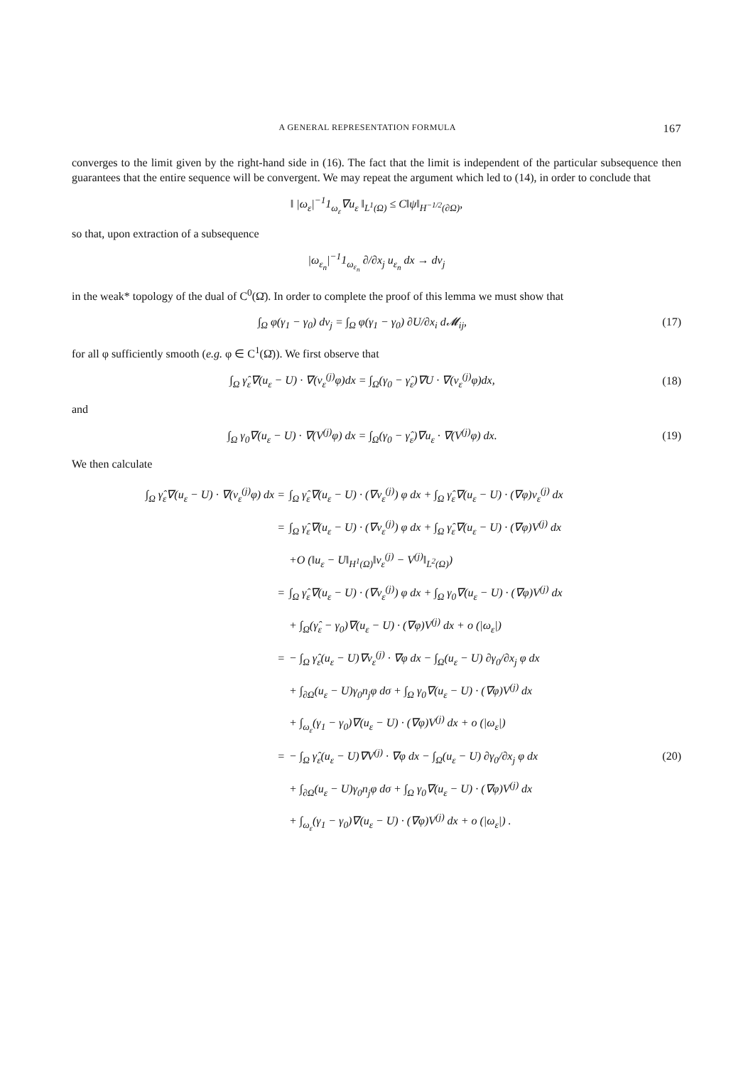A GENERAL REPRESENTATION FORMULA 167
converges to the limit given by the right-hand side in (16). The fact that the limit is independent of the particular subsequence then guarantees that the entire sequence will be convergent. We may repeat the argument which led to (14), in order to conclude that
‖ |ω<sub>ε</sub>|<sup>−1</sup>1<sub>ω<sub>ε</sub></sub>∇u<sub>ε</sub> ‖<sub>L<sup>1</sup>(Ω)</sub> ≤ C‖ψ‖<sub>H<sup>−1/2</sup>(∂Ω)</sub>,
so that, upon extraction of a subsequence
|ω<sub>ε<sub>n</sub></sub>|<sup>−1</sup>1<sub>ω<sub>ε<sub>n</sub></sub></sub> ∂/∂x<sub>j</sub> u<sub>ε<sub>n</sub></sub> dx → dν<sub>j</sub>
in the weak* topology of the dual of C<sup>0</sup>(Ω̄). In order to complete the proof of this lemma we must show that
∫<sub>Ω</sub> φ(γ<sub>1</sub> − γ<sub>0</sub>) dν<sub>j</sub> = ∫<sub>Ω</sub> φ(γ<sub>1</sub> − γ<sub>0</sub>) ∂U/∂x<sub>i</sub> d𝓜<sub>ij</sub>, (17)
for all φ sufficiently smooth (e.g. φ ∈ C<sup>1</sup>(Ω̄)). We first observe that
∫<sub>Ω</sub> γ̂<sub>ε</sub>∇(u<sub>ε</sub> − U) · ∇(v<sub>ε</sub><sup>(j)</sup>φ)dx = ∫<sub>Ω</sub>(γ<sub>0</sub> − γ̂<sub>ε</sub>)∇U · ∇(v<sub>ε</sub><sup>(j)</sup>φ)dx, (18)
and
∫<sub>Ω</sub> γ<sub>0</sub>∇(u<sub>ε</sub> − U) · ∇(V<sup>(j)</sup>φ) dx = ∫<sub>Ω</sub>(γ<sub>0</sub> − γ̂<sub>ε</sub>)∇u<sub>ε</sub> · ∇(V<sup>(j)</sup>φ) dx. (19)
We then calculate
∫<sub>Ω</sub> γ̂<sub>ε</sub>∇(u<sub>ε</sub> − U) · ∇(v<sub>ε</sub><sup>(j)</sup>φ) dx = ∫<sub>Ω</sub> γ̂<sub>ε</sub>∇(u<sub>ε</sub> − U) · (∇v<sub>ε</sub><sup>(j)</sup>) φ dx + ∫<sub>Ω</sub> γ̂<sub>ε</sub>∇(u<sub>ε</sub> − U) · (∇φ)v<sub>ε</sub><sup>(j)</sup> dx
= ∫<sub>Ω</sub> γ̂<sub>ε</sub>∇(u<sub>ε</sub> − U) · (∇v<sub>ε</sub><sup>(j)</sup>) φ dx + ∫<sub>Ω</sub> γ̂<sub>ε</sub>∇(u<sub>ε</sub> − U) · (∇φ)V<sup>(j)</sup> dx
+O (‖u<sub>ε</sub> − U‖<sub>H<sup>1</sup>(Ω)</sub>‖v<sub>ε</sub><sup>(j)</sup> − V<sup>(j)</sup>‖<sub>L<sup>2</sup>(Ω)</sub>)
= ∫<sub>Ω</sub> γ̂<sub>ε</sub>∇(u<sub>ε</sub> − U) · (∇v<sub>ε</sub><sup>(j)</sup>) φ dx + ∫<sub>Ω</sub> γ<sub>0</sub>∇(u<sub>ε</sub> − U) · (∇φ)V<sup>(j)</sup> dx
+ ∫<sub>Ω</sub>(γ̂<sub>ε</sub> − γ<sub>0</sub>)∇(u<sub>ε</sub> − U) · (∇φ)V<sup>(j)</sup> dx + o (|ω<sub>ε</sub>|)
= − ∫<sub>Ω</sub> γ̂<sub>ε</sub>(u<sub>ε</sub> − U)∇v<sub>ε</sub><sup>(j)</sup> · ∇φ dx − ∫<sub>Ω</sub>(u<sub>ε</sub> − U) ∂γ<sub>0</sub>/∂x<sub>j</sub> φ dx
+ ∫<sub>∂Ω</sub>(u<sub>ε</sub> − U)γ<sub>0</sub>n<sub>j</sub>φ dσ + ∫<sub>Ω</sub> γ<sub>0</sub>∇(u<sub>ε</sub> − U) · (∇φ)V<sup>(j)</sup> dx
+ ∫<sub>ω<sub>ε</sub></sub>(γ<sub>1</sub> − γ<sub>0</sub>)∇(u<sub>ε</sub> − U) · (∇φ)V<sup>(j)</sup> dx + o (|ω<sub>ε</sub>|)
= − ∫<sub>Ω</sub> γ̂<sub>ε</sub>(u<sub>ε</sub> − U)∇V<sup>(j)</sup> · ∇φ dx − ∫<sub>Ω</sub>(u<sub>ε</sub> − U) ∂γ<sub>0</sub>/∂x<sub>j</sub> φ dx (20)
+ ∫<sub>∂Ω</sub>(u<sub>ε</sub> − U)γ<sub>0</sub>n<sub>j</sub>φ dσ + ∫<sub>Ω</sub> γ<sub>0</sub>∇(u<sub>ε</sub> − U) · (∇φ)V<sup>(j)</sup> dx
+ ∫<sub>ω<sub>ε</sub></sub>(γ<sub>1</sub> − γ<sub>0</sub>)∇(u<sub>ε</sub> − U) · (∇φ)V<sup>(j)</sup> dx + o (|ω<sub>ε</sub>|) .